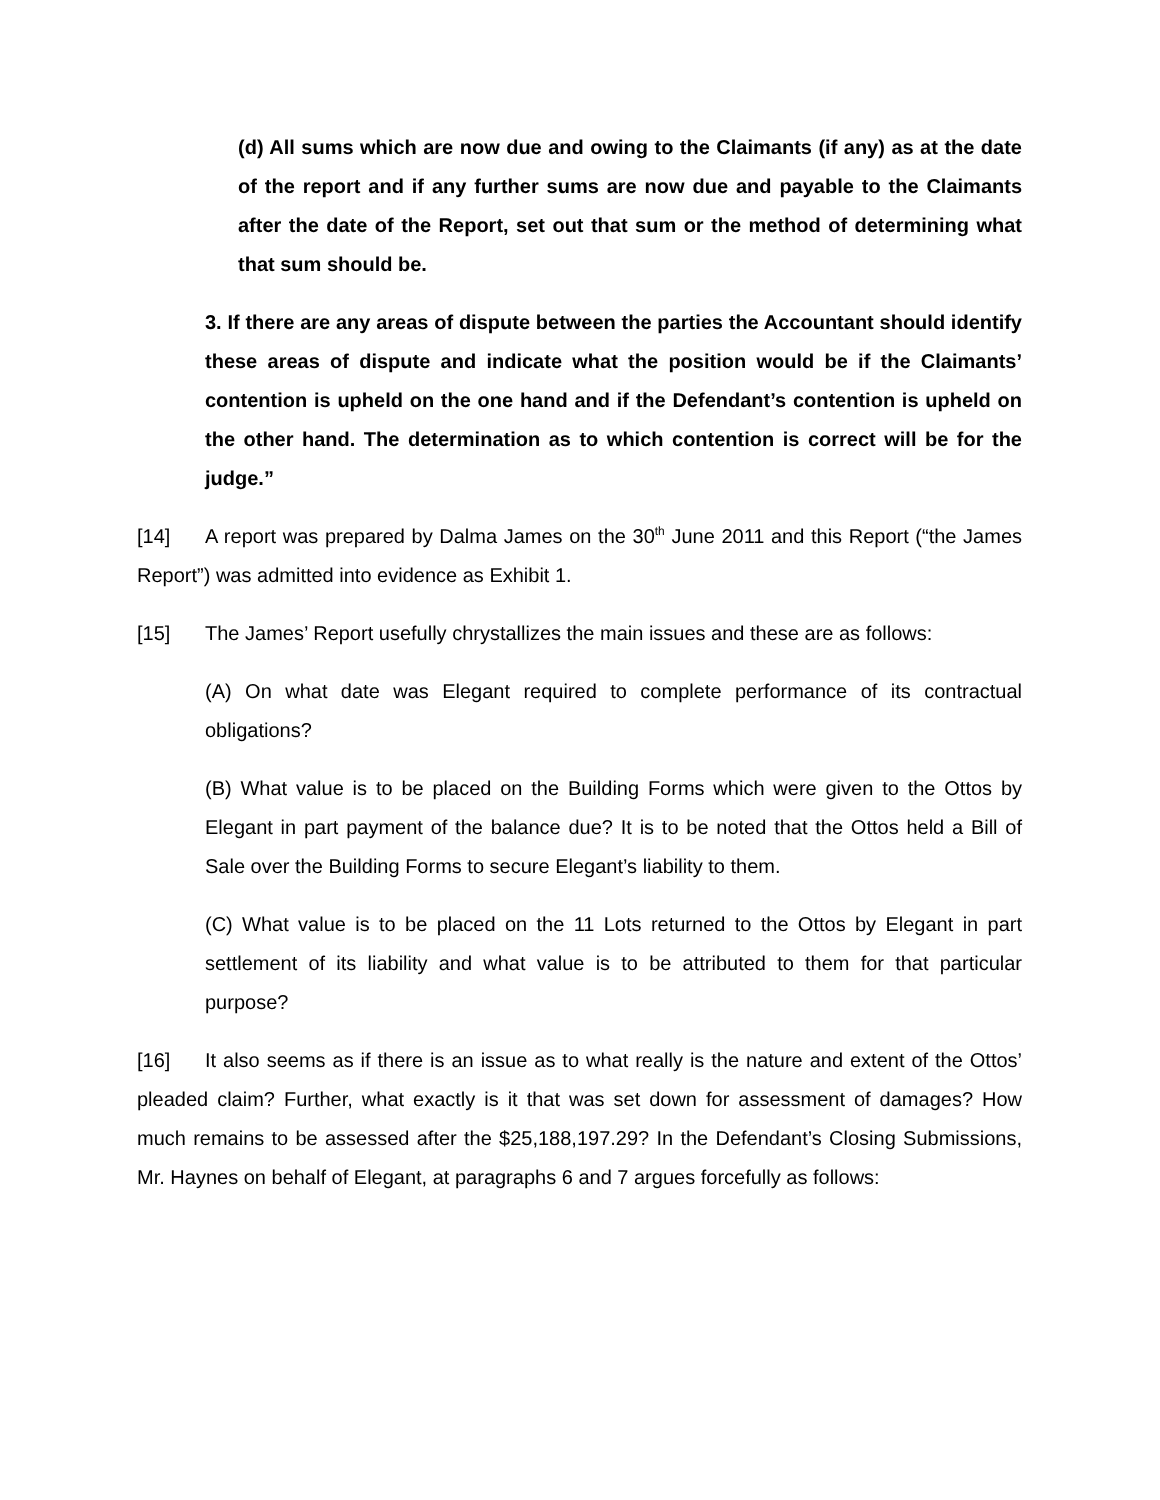(d) All sums which are now due and owing to the Claimants (if any) as at the date of the report and if any further sums are now due and payable to the Claimants after the date of the Report, set out that sum or the method of determining what that sum should be.
3. If there are any areas of dispute between the parties the Accountant should identify these areas of dispute and indicate what the position would be if the Claimants’ contention is upheld on the one hand and if the Defendant’s contention is upheld on the other hand. The determination as to which contention is correct will be for the judge.”
[14] A report was prepared by Dalma James on the 30<sup>th</sup> June 2011 and this Report (“the James Report”) was admitted into evidence as Exhibit 1.
[15] The James’ Report usefully chrystallizes the main issues and these are as follows:
(A) On what date was Elegant required to complete performance of its contractual obligations?
(B) What value is to be placed on the Building Forms which were given to the Ottos by Elegant in part payment of the balance due? It is to be noted that the Ottos held a Bill of Sale over the Building Forms to secure Elegant’s liability to them.
(C) What value is to be placed on the 11 Lots returned to the Ottos by Elegant in part settlement of its liability and what value is to be attributed to them for that particular purpose?
[16] It also seems as if there is an issue as to what really is the nature and extent of the Ottos’ pleaded claim? Further, what exactly is it that was set down for assessment of damages? How much remains to be assessed after the $25,188,197.29? In the Defendant’s Closing Submissions, Mr. Haynes on behalf of Elegant, at paragraphs 6 and 7 argues forcefully as follows: